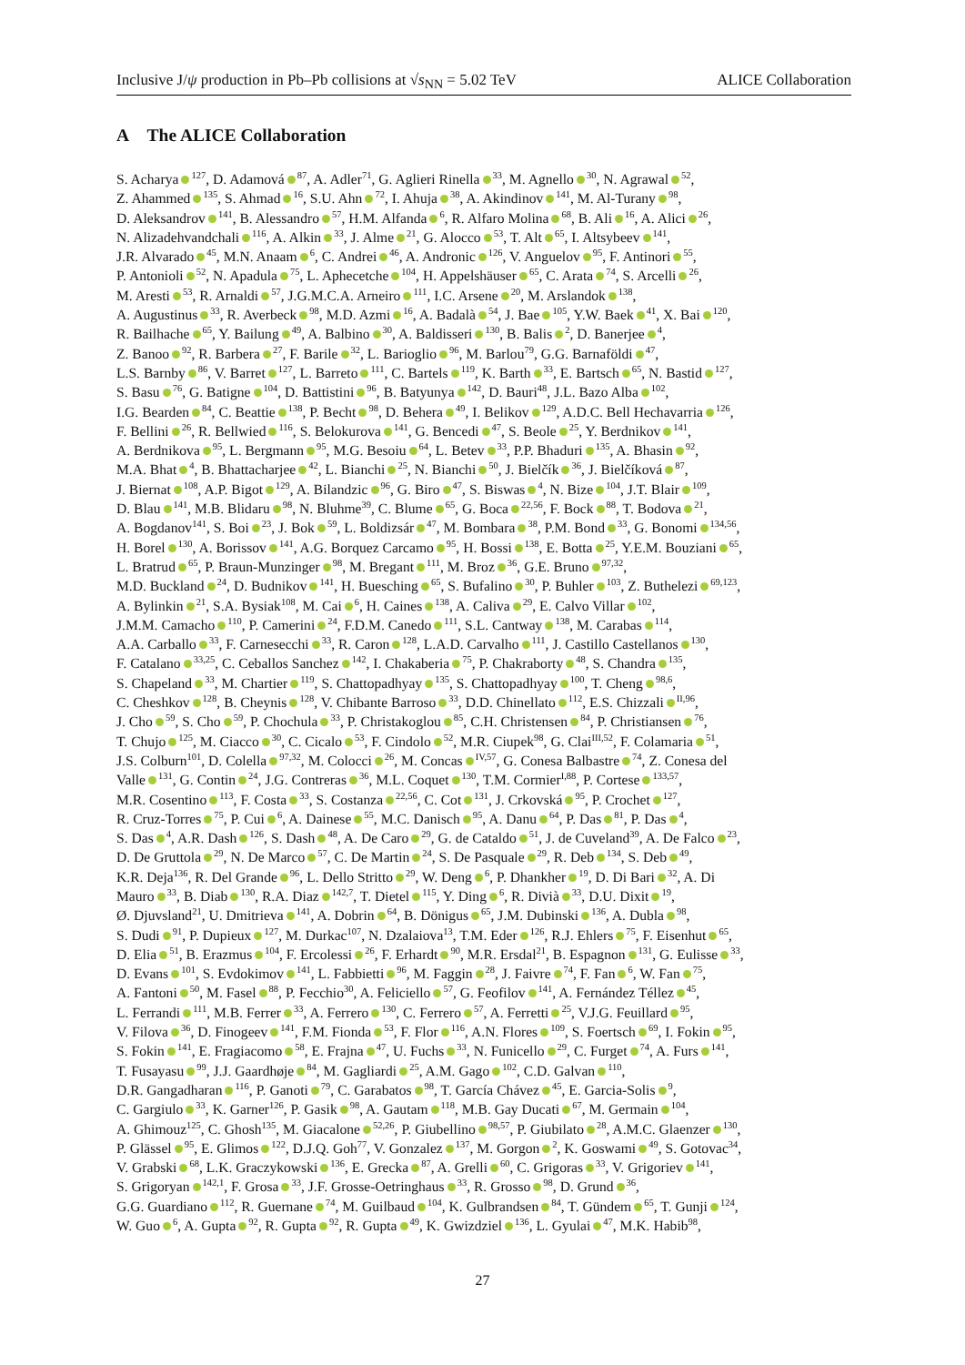Inclusive J/ψ production in Pb–Pb collisions at √s<sub>NN</sub> = 5.02 TeV ALICE Collaboration
A The ALICE Collaboration
S. Acharya<sup>127</sup>, D. Adamová<sup>87</sup>, A. Adler<sup>71</sup>, G. Aglieri Rinella<sup>33</sup>, M. Agnello<sup>30</sup>, N. Agrawal<sup>52</sup>,
Z. Ahammed<sup>135</sup>, S. Ahmad<sup>16</sup>, S.U. Ahn<sup>72</sup>, I. Ahuja<sup>38</sup>, A. Akindinov<sup>141</sup>, M. Al-Turany<sup>98</sup>,
D. Aleksandrov<sup>141</sup>, B. Alessandro<sup>57</sup>, H.M. Alfanda<sup>6</sup>, R. Alfaro Molina<sup>68</sup>, B. Ali<sup>16</sup>, A. Alici<sup>26</sup>,
N. Alizadehvandchali<sup>116</sup>, A. Alkin<sup>33</sup>, J. Alme<sup>21</sup>, G. Alocco<sup>53</sup>, T. Alt<sup>65</sup>, I. Altsybeev<sup>141</sup>,
J.R. Alvarado<sup>45</sup>, M.N. Anaam<sup>6</sup>, C. Andrei<sup>46</sup>, A. Andronic<sup>126</sup>, V. Anguelov<sup>95</sup>, F. Antinori<sup>55</sup>,
P. Antonioli<sup>52</sup>, N. Apadula<sup>75</sup>, L. Aphecetche<sup>104</sup>, H. Appelshäuser<sup>65</sup>, C. Arata<sup>74</sup>, S. Arcelli<sup>26</sup>,
M. Aresti<sup>53</sup>, R. Arnaldi<sup>57</sup>, J.G.M.C.A. Arneiro<sup>111</sup>, I.C. Arsene<sup>20</sup>, M. Arslandok<sup>138</sup>,
A. Augustinus<sup>33</sup>, R. Averbeck<sup>98</sup>, M.D. Azmi<sup>16</sup>, A. Badalà<sup>54</sup>, J. Bae<sup>105</sup>, Y.W. Baek<sup>41</sup>, X. Bai<sup>120</sup>,
R. Bailhache<sup>65</sup>, Y. Bailung<sup>49</sup>, A. Balbino<sup>30</sup>, A. Baldisseri<sup>130</sup>, B. Balis<sup>2</sup>, D. Banerjee<sup>4</sup>,
Z. Banoo<sup>92</sup>, R. Barbera<sup>27</sup>, F. Barile<sup>32</sup>, L. Barioglio<sup>96</sup>, M. Barlou<sup>79</sup>, G.G. Barnaföldi<sup>47</sup>,
L.S. Barnby<sup>86</sup>, V. Barret<sup>127</sup>, L. Barreto<sup>111</sup>, C. Bartels<sup>119</sup>, K. Barth<sup>33</sup>, E. Bartsch<sup>65</sup>, N. Bastid<sup>127</sup>,
S. Basu<sup>76</sup>, G. Batigne<sup>104</sup>, D. Battistini<sup>96</sup>, B. Batyunya<sup>142</sup>, D. Bauri<sup>48</sup>, J.L. Bazo Alba<sup>102</sup>,
I.G. Bearden<sup>84</sup>, C. Beattie<sup>138</sup>, P. Becht<sup>98</sup>, D. Behera<sup>49</sup>, I. Belikov<sup>129</sup>, A.D.C. Bell Hechavarria<sup>126</sup>,
F. Bellini<sup>26</sup>, R. Bellwied<sup>116</sup>, S. Belokurova<sup>141</sup>, G. Bencedi<sup>47</sup>, S. Beole<sup>25</sup>, Y. Berdnikov<sup>141</sup>,
A. Berdnikova<sup>95</sup>, L. Bergmann<sup>95</sup>, M.G. Besoiu<sup>64</sup>, L. Betev<sup>33</sup>, P.P. Bhaduri<sup>135</sup>, A. Bhasin<sup>92</sup>,
M.A. Bhat<sup>4</sup>, B. Bhattacharjee<sup>42</sup>, L. Bianchi<sup>25</sup>, N. Bianchi<sup>50</sup>, J. Bielčík<sup>36</sup>, J. Bielčíková<sup>87</sup>,
J. Biernat<sup>108</sup>, A.P. Bigot<sup>129</sup>, A. Bilandzic<sup>96</sup>, G. Biro<sup>47</sup>, S. Biswas<sup>4</sup>, N. Bize<sup>104</sup>, J.T. Blair<sup>109</sup>,
D. Blau<sup>141</sup>, M.B. Blidaru<sup>98</sup>, N. Bluhme<sup>39</sup>, C. Blume<sup>65</sup>, G. Boca<sup>22,56</sup>, F. Bock<sup>88</sup>, T. Bodova<sup>21</sup>,
A. Bogdanov<sup>141</sup>, S. Boi<sup>23</sup>, J. Bok<sup>59</sup>, L. Boldizsár<sup>47</sup>, M. Bombara<sup>38</sup>, P.M. Bond<sup>33</sup>, G. Bonomi<sup>134,56</sup>,
H. Borel<sup>130</sup>, A. Borissov<sup>141</sup>, A.G. Borquez Carcamo<sup>95</sup>, H. Bossi<sup>138</sup>, E. Botta<sup>25</sup>, Y.E.M. Bouziani<sup>65</sup>,
L. Bratrud<sup>65</sup>, P. Braun-Munzinger<sup>98</sup>, M. Bregant<sup>111</sup>, M. Broz<sup>36</sup>, G.E. Bruno<sup>97,32</sup>,
M.D. Buckland<sup>24</sup>, D. Budnikov<sup>141</sup>, H. Buesching<sup>65</sup>, S. Bufalino<sup>30</sup>, P. Buhler<sup>103</sup>, Z. Buthelezi<sup>69,123</sup>,
A. Bylinkin<sup>21</sup>, S.A. Bysiak<sup>108</sup>, M. Cai<sup>6</sup>, H. Caines<sup>138</sup>, A. Caliva<sup>29</sup>, E. Calvo Villar<sup>102</sup>,
J.M.M. Camacho<sup>110</sup>, P. Camerini<sup>24</sup>, F.D.M. Canedo<sup>111</sup>, S.L. Cantway<sup>138</sup>, M. Carabas<sup>114</sup>,
A.A. Carballo<sup>33</sup>, F. Carnesecchi<sup>33</sup>, R. Caron<sup>128</sup>, L.A.D. Carvalho<sup>111</sup>, J. Castillo Castellanos<sup>130</sup>,
F. Catalano<sup>33,25</sup>, C. Ceballos Sanchez<sup>142</sup>, I. Chakaberia<sup>75</sup>, P. Chakraborty<sup>48</sup>, S. Chandra<sup>135</sup>,
S. Chapeland<sup>33</sup>, M. Chartier<sup>119</sup>, S. Chattopadhyay<sup>135</sup>, S. Chattopadhyay<sup>100</sup>, T. Cheng<sup>98,6</sup>,
C. Cheshkov<sup>128</sup>, B. Cheynis<sup>128</sup>, V. Chibante Barroso<sup>33</sup>, D.D. Chinellato<sup>112</sup>, E.S. Chizzali<sup>II,96</sup>,
J. Cho<sup>59</sup>, S. Cho<sup>59</sup>, P. Chochula<sup>33</sup>, P. Christakoglou<sup>85</sup>, C.H. Christensen<sup>84</sup>, P. Christiansen<sup>76</sup>,
T. Chujo<sup>125</sup>, M. Ciacco<sup>30</sup>, C. Cicalo<sup>53</sup>, F. Cindolo<sup>52</sup>, M.R. Ciupek<sup>98</sup>, G. Clai<sup>III,52</sup>, F. Colamaria<sup>51</sup>,
J.S. Colburn<sup>101</sup>, D. Colella<sup>97,32</sup>, M. Colocci<sup>26</sup>, M. Concas<sup>IV,57</sup>, G. Conesa Balbastre<sup>74</sup>, Z. Conesa del
Valle<sup>131</sup>, G. Contin<sup>24</sup>, J.G. Contreras<sup>36</sup>, M.L. Coquet<sup>130</sup>, T.M. Cormier<sup>I,88</sup>, P. Cortese<sup>133,57</sup>,
M.R. Cosentino<sup>113</sup>, F. Costa<sup>33</sup>, S. Costanza<sup>22,56</sup>, C. Cot<sup>131</sup>, J. Crkovská<sup>95</sup>, P. Crochet<sup>127</sup>,
R. Cruz-Torres<sup>75</sup>, P. Cui<sup>6</sup>, A. Dainese<sup>55</sup>, M.C. Danisch<sup>95</sup>, A. Danu<sup>64</sup>, P. Das<sup>81</sup>, P. Das<sup>4</sup>,
S. Das<sup>4</sup>, A.R. Dash<sup>126</sup>, S. Dash<sup>48</sup>, A. De Caro<sup>29</sup>, G. de Cataldo<sup>51</sup>, J. de Cuveland<sup>39</sup>, A. De Falco<sup>23</sup>,
D. De Gruttola<sup>29</sup>, N. De Marco<sup>57</sup>, C. De Martin<sup>24</sup>, S. De Pasquale<sup>29</sup>, R. Deb<sup>134</sup>, S. Deb<sup>49</sup>,
K.R. Deja<sup>136</sup>, R. Del Grande<sup>96</sup>, L. Dello Stritto<sup>29</sup>, W. Deng<sup>6</sup>, P. Dhankher<sup>19</sup>, D. Di Bari<sup>32</sup>, A. Di
Mauro<sup>33</sup>, B. Diab<sup>130</sup>, R.A. Diaz<sup>142,7</sup>, T. Dietel<sup>115</sup>, Y. Ding<sup>6</sup>, R. Divià<sup>33</sup>, D.U. Dixit<sup>19</sup>,
Ø. Djuvsland<sup>21</sup>, U. Dmitrieva<sup>141</sup>, A. Dobrin<sup>64</sup>, B. Dönigus<sup>65</sup>, J.M. Dubinski<sup>136</sup>, A. Dubla<sup>98</sup>,
S. Dudi<sup>91</sup>, P. Dupieux<sup>127</sup>, M. Durkac<sup>107</sup>, N. Dzalaiova<sup>13</sup>, T.M. Eder<sup>126</sup>, R.J. Ehlers<sup>75</sup>, F. Eisenhut<sup>65</sup>,
D. Elia<sup>51</sup>, B. Erazmus<sup>104</sup>, F. Ercolessi<sup>26</sup>, F. Erhardt<sup>90</sup>, M.R. Ersdal<sup>21</sup>, B. Espagnon<sup>131</sup>, G. Eulisse<sup>33</sup>,
D. Evans<sup>101</sup>, S. Evdokimov<sup>141</sup>, L. Fabbietti<sup>96</sup>, M. Faggin<sup>28</sup>, J. Faivre<sup>74</sup>, F. Fan<sup>6</sup>, W. Fan<sup>75</sup>,
A. Fantoni<sup>50</sup>, M. Fasel<sup>88</sup>, P. Fecchio<sup>30</sup>, A. Feliciello<sup>57</sup>, G. Feofilov<sup>141</sup>, A. Fernández Téllez<sup>45</sup>,
L. Ferrandi<sup>111</sup>, M.B. Ferrer<sup>33</sup>, A. Ferrero<sup>130</sup>, C. Ferrero<sup>57</sup>, A. Ferretti<sup>25</sup>, V.J.G. Feuillard<sup>95</sup>,
V. Filova<sup>36</sup>, D. Finogeev<sup>141</sup>, F.M. Fionda<sup>53</sup>, F. Flor<sup>116</sup>, A.N. Flores<sup>109</sup>, S. Foertsch<sup>69</sup>, I. Fokin<sup>95</sup>,
S. Fokin<sup>141</sup>, E. Fragiacomo<sup>58</sup>, E. Frajna<sup>47</sup>, U. Fuchs<sup>33</sup>, N. Funicello<sup>29</sup>, C. Furget<sup>74</sup>, A. Furs<sup>141</sup>,
T. Fusayasu<sup>99</sup>, J.J. Gaardhøje<sup>84</sup>, M. Gagliardi<sup>25</sup>, A.M. Gago<sup>102</sup>, C.D. Galvan<sup>110</sup>,
D.R. Gangadharan<sup>116</sup>, P. Ganoti<sup>79</sup>, C. Garabatos<sup>98</sup>, T. García Chávez<sup>45</sup>, E. Garcia-Solis<sup>9</sup>,
C. Gargiulo<sup>33</sup>, K. Garner<sup>126</sup>, P. Gasik<sup>98</sup>, A. Gautam<sup>118</sup>, M.B. Gay Ducati<sup>67</sup>, M. Germain<sup>104</sup>,
A. Ghimouz<sup>125</sup>, C. Ghosh<sup>135</sup>, M. Giacalone<sup>52,26</sup>, P. Giubellino<sup>98,57</sup>, P. Giubilato<sup>28</sup>, A.M.C. Glaenzer<sup>130</sup>,
P. Glässel<sup>95</sup>, E. Glimos<sup>122</sup>, D.J.Q. Goh<sup>77</sup>, V. Gonzalez<sup>137</sup>, M. Gorgon<sup>2</sup>, K. Goswami<sup>49</sup>, S. Gotovac<sup>34</sup>,
V. Grabski<sup>68</sup>, L.K. Graczykowski<sup>136</sup>, E. Grecka<sup>87</sup>, A. Grelli<sup>60</sup>, C. Grigoras<sup>33</sup>, V. Grigoriev<sup>141</sup>,
S. Grigoryan<sup>142,1</sup>, F. Grosa<sup>33</sup>, J.F. Grosse-Oetringhaus<sup>33</sup>, R. Grosso<sup>98</sup>, D. Grund<sup>36</sup>,
G.G. Guardiano<sup>112</sup>, R. Guernane<sup>74</sup>, M. Guilbaud<sup>104</sup>, K. Gulbrandsen<sup>84</sup>, T. Gündem<sup>65</sup>, T. Gunji<sup>124</sup>,
W. Guo<sup>6</sup>, A. Gupta<sup>92</sup>, R. Gupta<sup>92</sup>, R. Gupta<sup>49</sup>, K. Gwizdziel<sup>136</sup>, L. Gyulai<sup>47</sup>, M.K. Habib<sup>98</sup>,
27